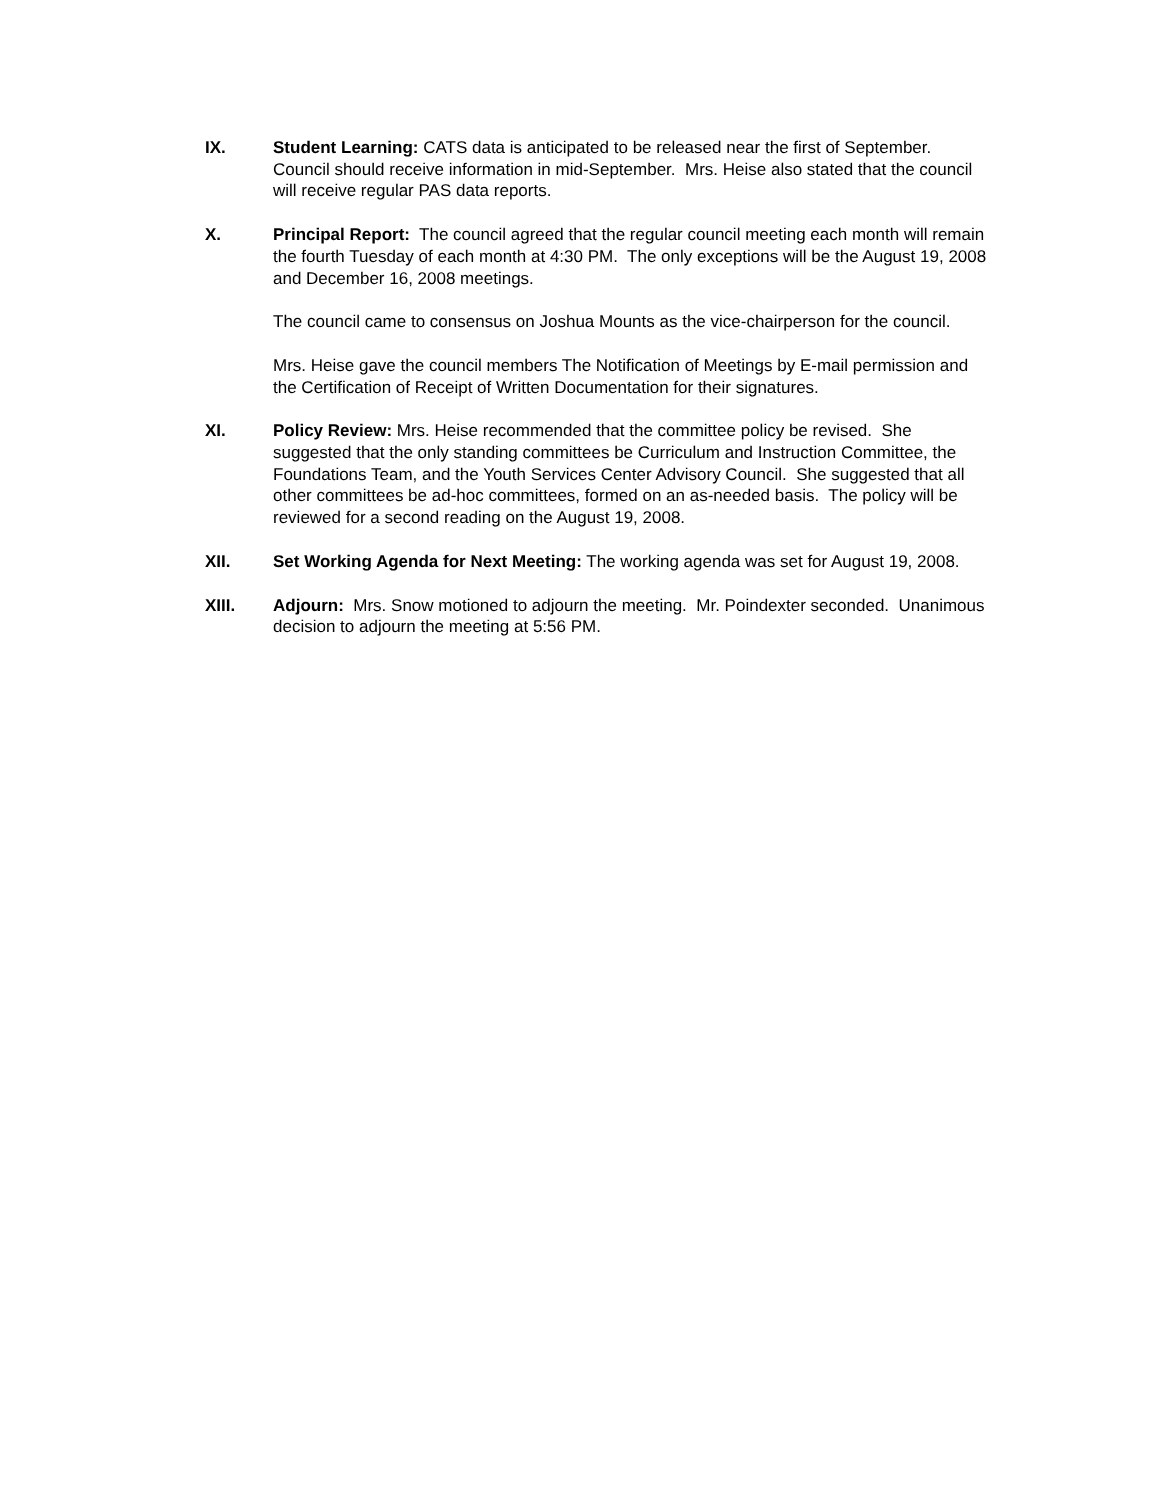IX. Student Learning: CATS data is anticipated to be released near the first of September. Council should receive information in mid-September. Mrs. Heise also stated that the council will receive regular PAS data reports.
X. Principal Report: The council agreed that the regular council meeting each month will remain the fourth Tuesday of each month at 4:30 PM. The only exceptions will be the August 19, 2008 and December 16, 2008 meetings.
The council came to consensus on Joshua Mounts as the vice-chairperson for the council.
Mrs. Heise gave the council members The Notification of Meetings by E-mail permission and the Certification of Receipt of Written Documentation for their signatures.
XI. Policy Review: Mrs. Heise recommended that the committee policy be revised. She suggested that the only standing committees be Curriculum and Instruction Committee, the Foundations Team, and the Youth Services Center Advisory Council. She suggested that all other committees be ad-hoc committees, formed on an as-needed basis. The policy will be reviewed for a second reading on the August 19, 2008.
XII. Set Working Agenda for Next Meeting: The working agenda was set for August 19, 2008.
XIII. Adjourn: Mrs. Snow motioned to adjourn the meeting. Mr. Poindexter seconded. Unanimous decision to adjourn the meeting at 5:56 PM.